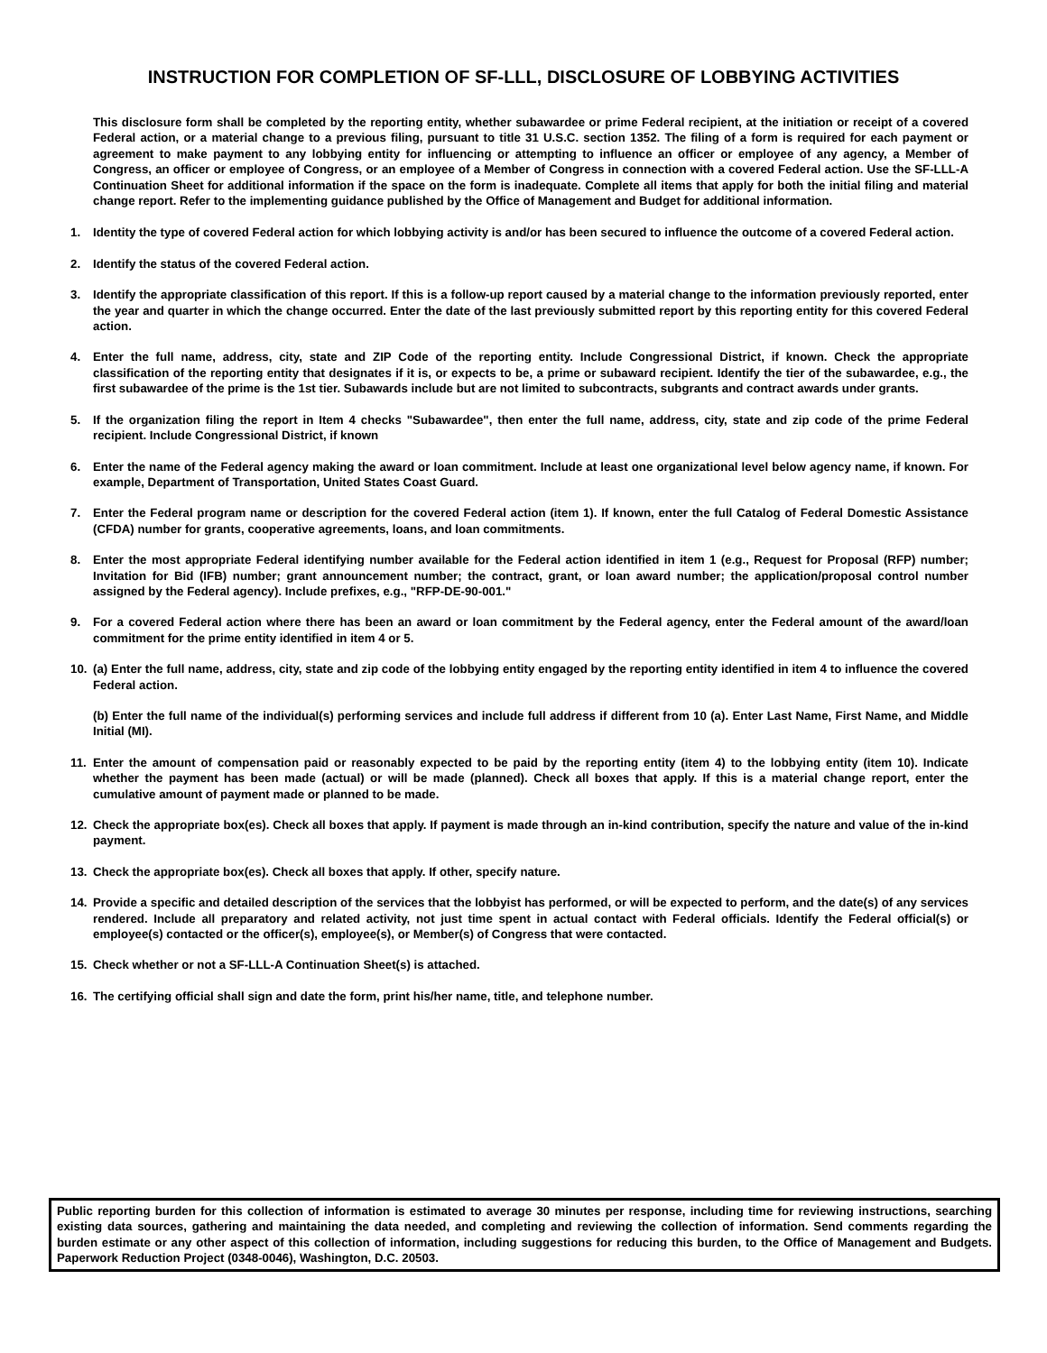INSTRUCTION FOR COMPLETION OF SF-LLL, DISCLOSURE OF LOBBYING ACTIVITIES
This disclosure form shall be completed by the reporting entity, whether subawardee or prime Federal recipient, at the initiation or receipt of a covered Federal action, or a material change to a previous filing, pursuant to title 31 U.S.C. section 1352. The filing of a form is required for each payment or agreement to make payment to any lobbying entity for influencing or attempting to influence an officer or employee of any agency, a Member of Congress, an officer or employee of Congress, or an employee of a Member of Congress in connection with a covered Federal action. Use the SF-LLL-A Continuation Sheet for additional information if the space on the form is inadequate. Complete all items that apply for both the initial filing and material change report. Refer to the implementing guidance published by the Office of Management and Budget for additional information.
1. Identity the type of covered Federal action for which lobbying activity is and/or has been secured to influence the outcome of a covered Federal action.
2. Identify the status of the covered Federal action.
3. Identify the appropriate classification of this report. If this is a follow-up report caused by a material change to the information previously reported, enter the year and quarter in which the change occurred. Enter the date of the last previously submitted report by this reporting entity for this covered Federal action.
4. Enter the full name, address, city, state and ZIP Code of the reporting entity. Include Congressional District, if known. Check the appropriate classification of the reporting entity that designates if it is, or expects to be, a prime or subaward recipient. Identify the tier of the subawardee, e.g., the first subawardee of the prime is the 1st tier. Subawards include but are not limited to subcontracts, subgrants and contract awards under grants.
5. If the organization filing the report in Item 4 checks "Subawardee", then enter the full name, address, city, state and zip code of the prime Federal recipient. Include Congressional District, if known
6. Enter the name of the Federal agency making the award or loan commitment. Include at least one organizational level below agency name, if known. For example, Department of Transportation, United States Coast Guard.
7. Enter the Federal program name or description for the covered Federal action (item 1). If known, enter the full Catalog of Federal Domestic Assistance (CFDA) number for grants, cooperative agreements, loans, and loan commitments.
8. Enter the most appropriate Federal identifying number available for the Federal action identified in item 1 (e.g., Request for Proposal (RFP) number; Invitation for Bid (IFB) number; grant announcement number; the contract, grant, or loan award number; the application/proposal control number assigned by the Federal agency). Include prefixes, e.g., "RFP-DE-90-001."
9. For a covered Federal action where there has been an award or loan commitment by the Federal agency, enter the Federal amount of the award/loan commitment for the prime entity identified in item 4 or 5.
10. (a) Enter the full name, address, city, state and zip code of the lobbying entity engaged by the reporting entity identified in item 4 to influence the covered Federal action.
(b) Enter the full name of the individual(s) performing services and include full address if different from 10 (a). Enter Last Name, First Name, and Middle Initial (MI).
11. Enter the amount of compensation paid or reasonably expected to be paid by the reporting entity (item 4) to the lobbying entity (item 10). Indicate whether the payment has been made (actual) or will be made (planned). Check all boxes that apply. If this is a material change report, enter the cumulative amount of payment made or planned to be made.
12. Check the appropriate box(es). Check all boxes that apply. If payment is made through an in-kind contribution, specify the nature and value of the in-kind payment.
13. Check the appropriate box(es). Check all boxes that apply. If other, specify nature.
14. Provide a specific and detailed description of the services that the lobbyist has performed, or will be expected to perform, and the date(s) of any services rendered. Include all preparatory and related activity, not just time spent in actual contact with Federal officials. Identify the Federal official(s) or employee(s) contacted or the officer(s), employee(s), or Member(s) of Congress that were contacted.
15. Check whether or not a SF-LLL-A Continuation Sheet(s) is attached.
16. The certifying official shall sign and date the form, print his/her name, title, and telephone number.
Public reporting burden for this collection of information is estimated to average 30 minutes per response, including time for reviewing instructions, searching existing data sources, gathering and maintaining the data needed, and completing and reviewing the collection of information. Send comments regarding the burden estimate or any other aspect of this collection of information, including suggestions for reducing this burden, to the Office of Management and Budgets. Paperwork Reduction Project (0348-0046), Washington, D.C. 20503.